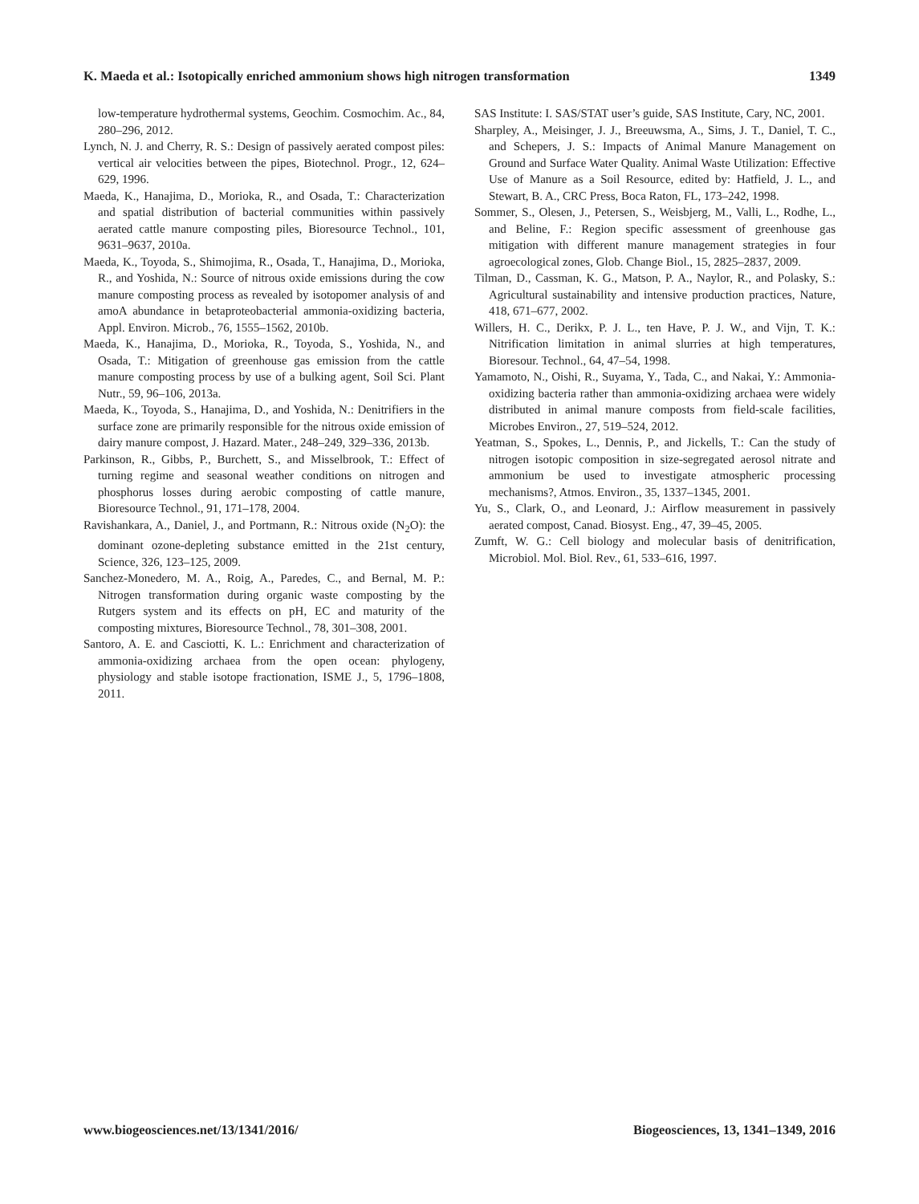K. Maeda et al.: Isotopically enriched ammonium shows high nitrogen transformation 1349
low-temperature hydrothermal systems, Geochim. Cosmochim. Ac., 84, 280–296, 2012.
Lynch, N. J. and Cherry, R. S.: Design of passively aerated compost piles: vertical air velocities between the pipes, Biotechnol. Progr., 12, 624–629, 1996.
Maeda, K., Hanajima, D., Morioka, R., and Osada, T.: Characterization and spatial distribution of bacterial communities within passively aerated cattle manure composting piles, Bioresource Technol., 101, 9631–9637, 2010a.
Maeda, K., Toyoda, S., Shimojima, R., Osada, T., Hanajima, D., Morioka, R., and Yoshida, N.: Source of nitrous oxide emissions during the cow manure composting process as revealed by isotopomer analysis of and amoA abundance in betaproteobacterial ammonia-oxidizing bacteria, Appl. Environ. Microb., 76, 1555–1562, 2010b.
Maeda, K., Hanajima, D., Morioka, R., Toyoda, S., Yoshida, N., and Osada, T.: Mitigation of greenhouse gas emission from the cattle manure composting process by use of a bulking agent, Soil Sci. Plant Nutr., 59, 96–106, 2013a.
Maeda, K., Toyoda, S., Hanajima, D., and Yoshida, N.: Denitrifiers in the surface zone are primarily responsible for the nitrous oxide emission of dairy manure compost, J. Hazard. Mater., 248–249, 329–336, 2013b.
Parkinson, R., Gibbs, P., Burchett, S., and Misselbrook, T.: Effect of turning regime and seasonal weather conditions on nitrogen and phosphorus losses during aerobic composting of cattle manure, Bioresource Technol., 91, 171–178, 2004.
Ravishankara, A., Daniel, J., and Portmann, R.: Nitrous oxide (N<sub>2</sub>O): the dominant ozone-depleting substance emitted in the 21st century, Science, 326, 123–125, 2009.
Sanchez-Monedero, M. A., Roig, A., Paredes, C., and Bernal, M. P.: Nitrogen transformation during organic waste composting by the Rutgers system and its effects on pH, EC and maturity of the composting mixtures, Bioresource Technol., 78, 301–308, 2001.
Santoro, A. E. and Casciotti, K. L.: Enrichment and characterization of ammonia-oxidizing archaea from the open ocean: phylogeny, physiology and stable isotope fractionation, ISME J., 5, 1796–1808, 2011.
SAS Institute: I. SAS/STAT user’s guide, SAS Institute, Cary, NC, 2001.
Sharpley, A., Meisinger, J. J., Breeuwsma, A., Sims, J. T., Daniel, T. C., and Schepers, J. S.: Impacts of Animal Manure Management on Ground and Surface Water Quality. Animal Waste Utilization: Effective Use of Manure as a Soil Resource, edited by: Hatfield, J. L., and Stewart, B. A., CRC Press, Boca Raton, FL, 173–242, 1998.
Sommer, S., Olesen, J., Petersen, S., Weisbjerg, M., Valli, L., Rodhe, L., and Beline, F.: Region specific assessment of greenhouse gas mitigation with different manure management strategies in four agroecological zones, Glob. Change Biol., 15, 2825–2837, 2009.
Tilman, D., Cassman, K. G., Matson, P. A., Naylor, R., and Polasky, S.: Agricultural sustainability and intensive production practices, Nature, 418, 671–677, 2002.
Willers, H. C., Derikx, P. J. L., ten Have, P. J. W., and Vijn, T. K.: Nitrification limitation in animal slurries at high temperatures, Bioresour. Technol., 64, 47–54, 1998.
Yamamoto, N., Oishi, R., Suyama, Y., Tada, C., and Nakai, Y.: Ammonia-oxidizing bacteria rather than ammonia-oxidizing archaea were widely distributed in animal manure composts from field-scale facilities, Microbes Environ., 27, 519–524, 2012.
Yeatman, S., Spokes, L., Dennis, P., and Jickells, T.: Can the study of nitrogen isotopic composition in size-segregated aerosol nitrate and ammonium be used to investigate atmospheric processing mechanisms?, Atmos. Environ., 35, 1337–1345, 2001.
Yu, S., Clark, O., and Leonard, J.: Airflow measurement in passively aerated compost, Canad. Biosyst. Eng., 47, 39–45, 2005.
Zumft, W. G.: Cell biology and molecular basis of denitrification, Microbiol. Mol. Biol. Rev., 61, 533–616, 1997.
www.biogeosciences.net/13/1341/2016/ Biogeosciences, 13, 1341–1349, 2016